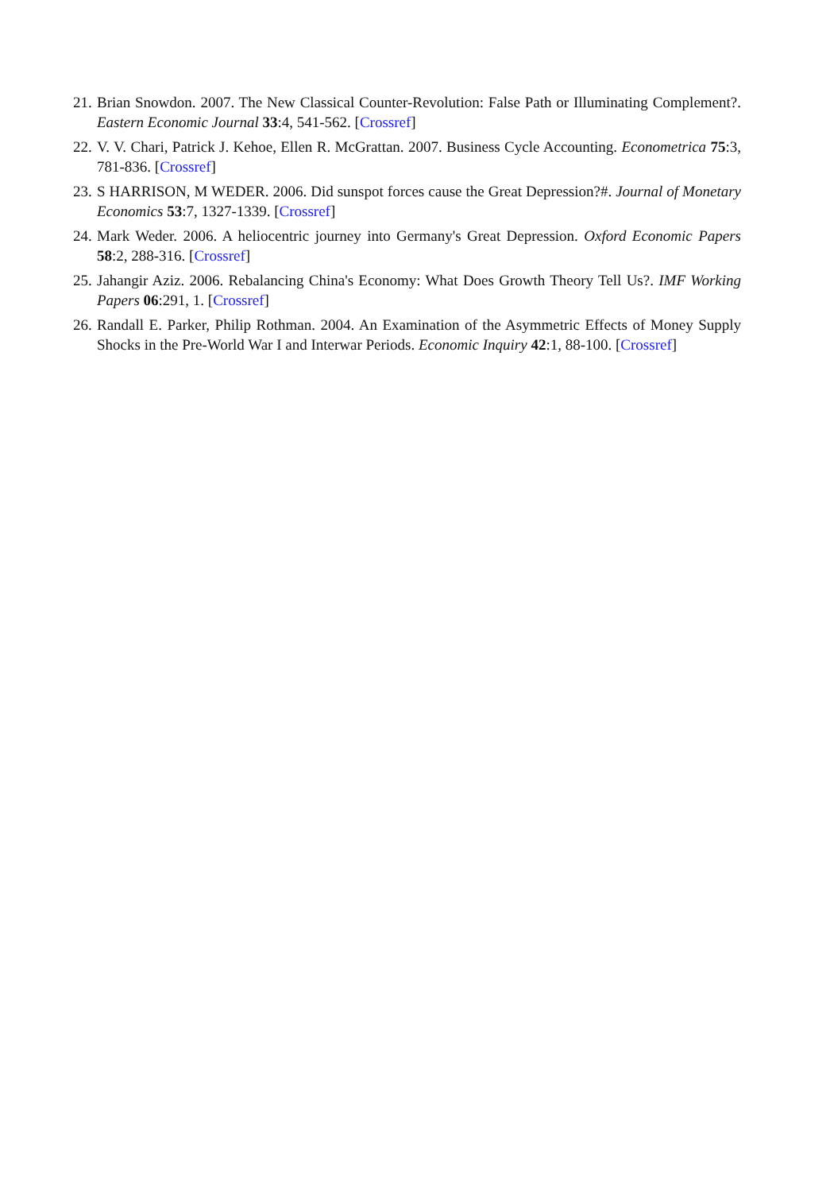21. Brian Snowdon. 2007. The New Classical Counter-Revolution: False Path or Illuminating Complement?. Eastern Economic Journal 33:4, 541-562. [Crossref]
22. V. V. Chari, Patrick J. Kehoe, Ellen R. McGrattan. 2007. Business Cycle Accounting. Econometrica 75:3, 781-836. [Crossref]
23. S HARRISON, M WEDER. 2006. Did sunspot forces cause the Great Depression?#. Journal of Monetary Economics 53:7, 1327-1339. [Crossref]
24. Mark Weder. 2006. A heliocentric journey into Germany's Great Depression. Oxford Economic Papers 58:2, 288-316. [Crossref]
25. Jahangir Aziz. 2006. Rebalancing China's Economy: What Does Growth Theory Tell Us?. IMF Working Papers 06:291, 1. [Crossref]
26. Randall E. Parker, Philip Rothman. 2004. An Examination of the Asymmetric Effects of Money Supply Shocks in the Pre-World War I and Interwar Periods. Economic Inquiry 42:1, 88-100. [Crossref]